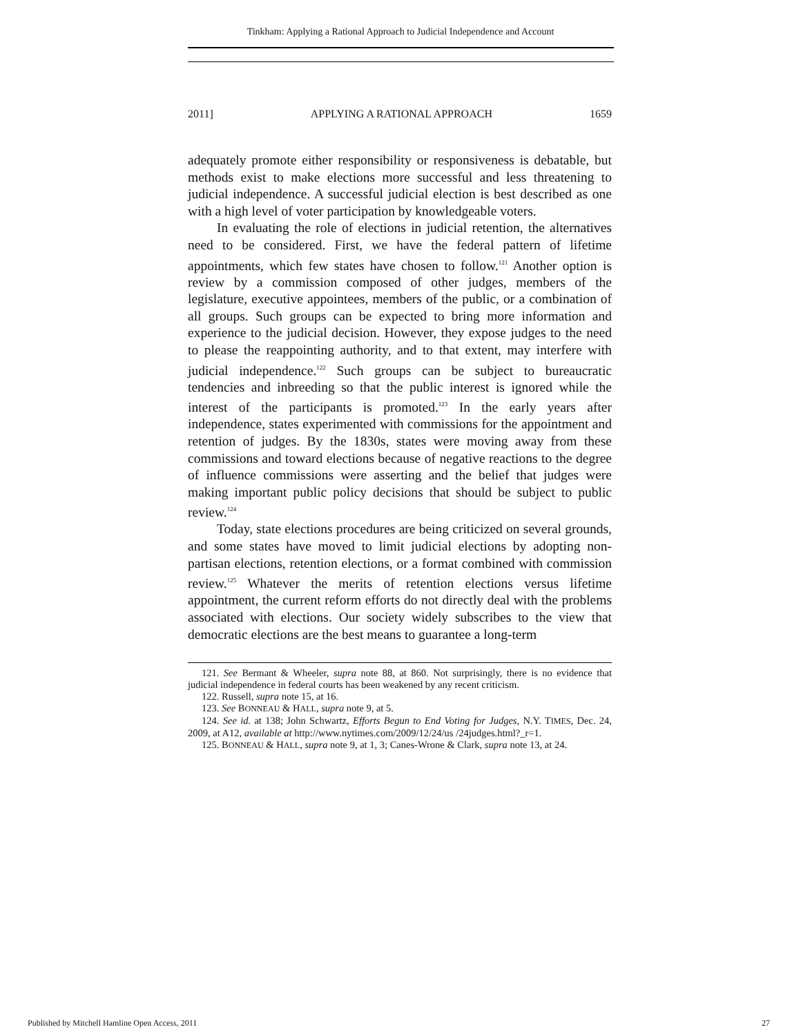Tinkham: Applying a Rational Approach to Judicial Independence and Account
2011] APPLYING A RATIONAL APPROACH 1659
adequately promote either responsibility or responsiveness is debatable, but methods exist to make elections more successful and less threatening to judicial independence. A successful judicial election is best described as one with a high level of voter participation by knowledgeable voters.
In evaluating the role of elections in judicial retention, the alternatives need to be considered. First, we have the federal pattern of lifetime appointments, which few states have chosen to follow.<sup>121</sup> Another option is review by a commission composed of other judges, members of the legislature, executive appointees, members of the public, or a combination of all groups. Such groups can be expected to bring more information and experience to the judicial decision. However, they expose judges to the need to please the reappointing authority, and to that extent, may interfere with judicial independence.<sup>122</sup> Such groups can be subject to bureaucratic tendencies and inbreeding so that the public interest is ignored while the interest of the participants is promoted.<sup>123</sup> In the early years after independence, states experimented with commissions for the appointment and retention of judges. By the 1830s, states were moving away from these commissions and toward elections because of negative reactions to the degree of influence commissions were asserting and the belief that judges were making important public policy decisions that should be subject to public review.<sup>124</sup>
Today, state elections procedures are being criticized on several grounds, and some states have moved to limit judicial elections by adopting non-partisan elections, retention elections, or a format combined with commission review.<sup>125</sup> Whatever the merits of retention elections versus lifetime appointment, the current reform efforts do not directly deal with the problems associated with elections. Our society widely subscribes to the view that democratic elections are the best means to guarantee a long-term
121. See Bermant & Wheeler, supra note 88, at 860. Not surprisingly, there is no evidence that judicial independence in federal courts has been weakened by any recent criticism.
122. Russell, supra note 15, at 16.
123. See BONNEAU & HALL, supra note 9, at 5.
124. See id. at 138; John Schwartz, Efforts Begun to End Voting for Judges, N.Y. TIMES, Dec. 24, 2009, at A12, available at http://www.nytimes.com/2009/12/24/us /24judges.html?_r=1.
125. BONNEAU & HALL, supra note 9, at 1, 3; Canes-Wrone & Clark, supra note 13, at 24.
Published by Mitchell Hamline Open Access, 2011 27